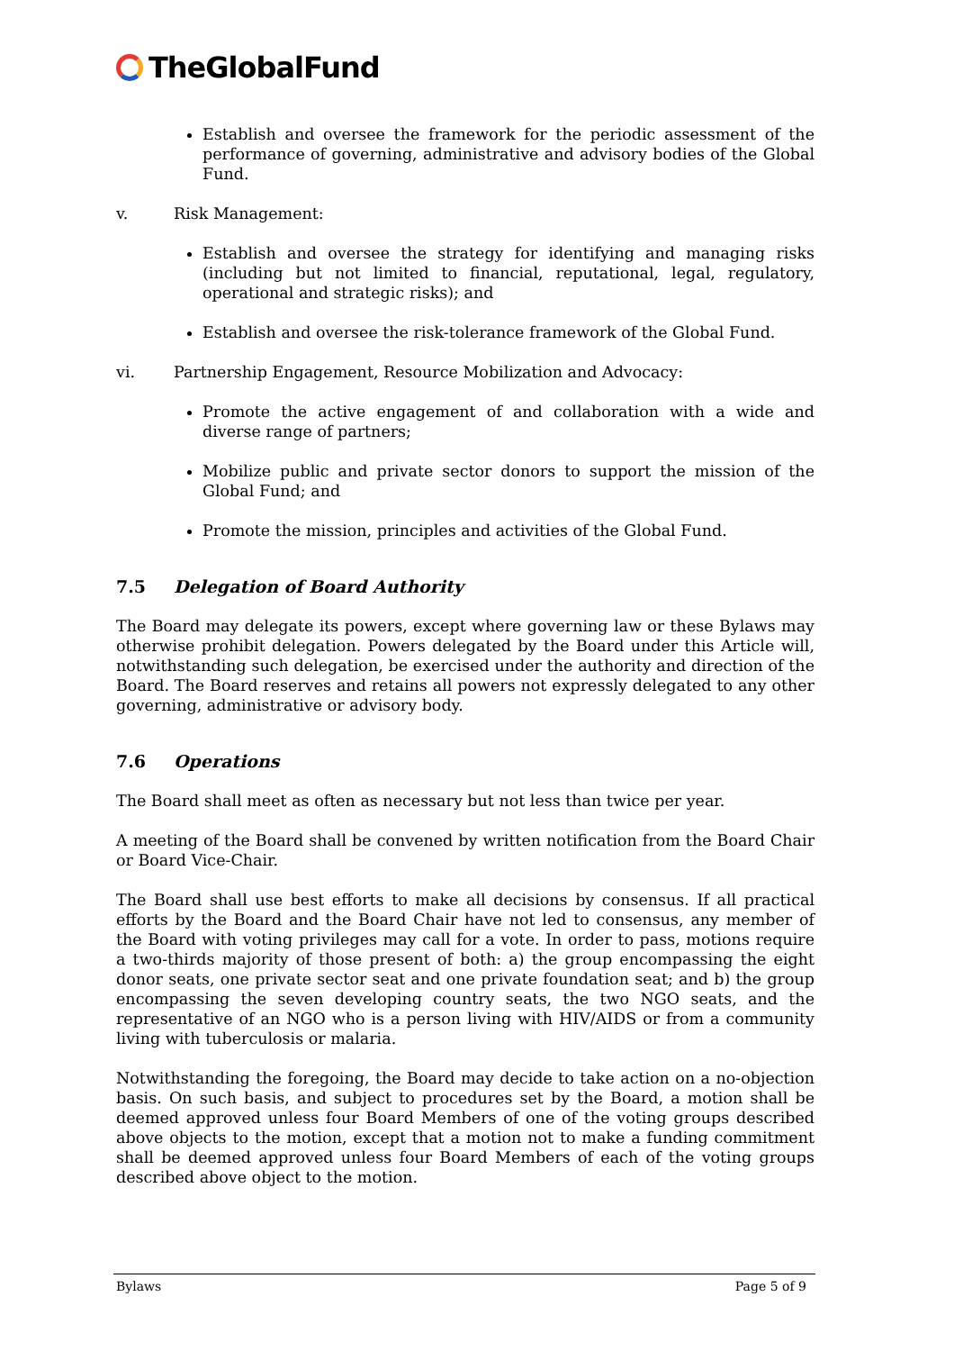TheGlobalFund
Establish and oversee the framework for the periodic assessment of the performance of governing, administrative and advisory bodies of the Global Fund.
v. Risk Management:
Establish and oversee the strategy for identifying and managing risks (including but not limited to financial, reputational, legal, regulatory, operational and strategic risks); and
Establish and oversee the risk-tolerance framework of the Global Fund.
vi. Partnership Engagement, Resource Mobilization and Advocacy:
Promote the active engagement of and collaboration with a wide and diverse range of partners;
Mobilize public and private sector donors to support the mission of the Global Fund; and
Promote the mission, principles and activities of the Global Fund.
7.5 Delegation of Board Authority
The Board may delegate its powers, except where governing law or these Bylaws may otherwise prohibit delegation. Powers delegated by the Board under this Article will, notwithstanding such delegation, be exercised under the authority and direction of the Board. The Board reserves and retains all powers not expressly delegated to any other governing, administrative or advisory body.
7.6 Operations
The Board shall meet as often as necessary but not less than twice per year.
A meeting of the Board shall be convened by written notification from the Board Chair or Board Vice-Chair.
The Board shall use best efforts to make all decisions by consensus. If all practical efforts by the Board and the Board Chair have not led to consensus, any member of the Board with voting privileges may call for a vote. In order to pass, motions require a two-thirds majority of those present of both: a) the group encompassing the eight donor seats, one private sector seat and one private foundation seat; and b) the group encompassing the seven developing country seats, the two NGO seats, and the representative of an NGO who is a person living with HIV/AIDS or from a community living with tuberculosis or malaria.
Notwithstanding the foregoing, the Board may decide to take action on a no-objection basis. On such basis, and subject to procedures set by the Board, a motion shall be deemed approved unless four Board Members of one of the voting groups described above objects to the motion, except that a motion not to make a funding commitment shall be deemed approved unless four Board Members of each of the voting groups described above object to the motion.
Bylaws Page 5 of 9